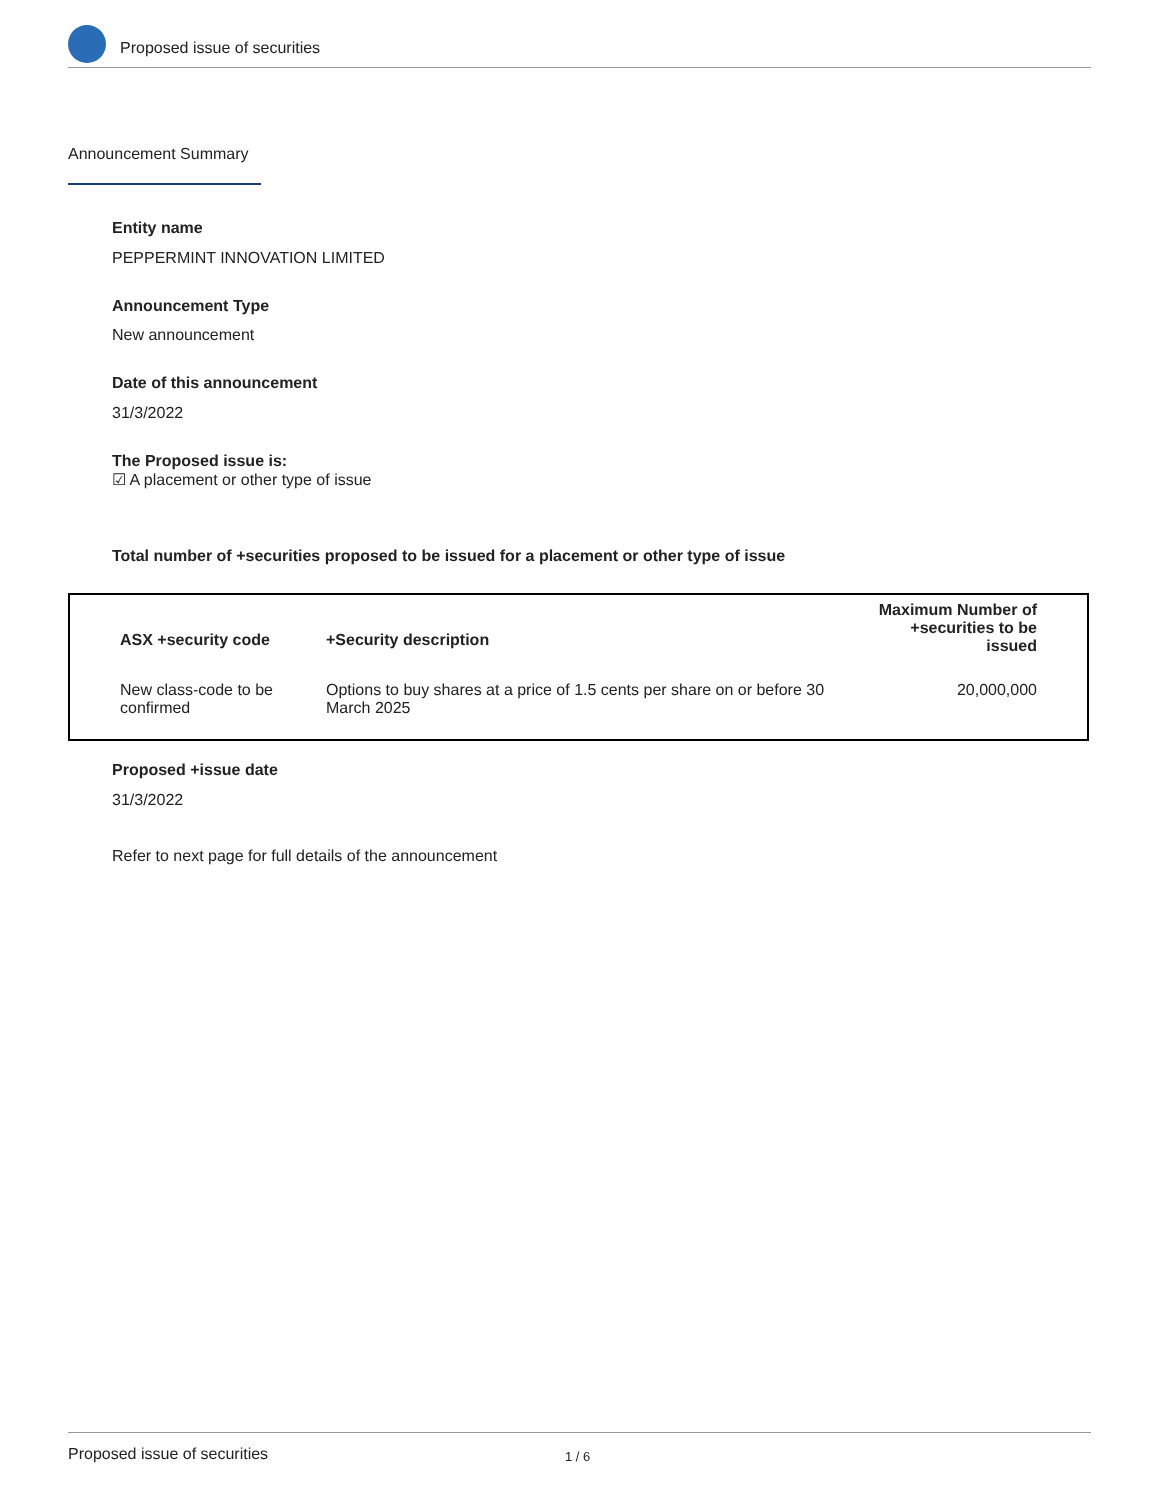Proposed issue of securities
Announcement Summary
Entity name
PEPPERMINT INNOVATION LIMITED
Announcement Type
New announcement
Date of this announcement
31/3/2022
The Proposed issue is:
☑ A placement or other type of issue
Total number of +securities proposed to be issued for a placement or other type of issue
| ASX +security code | +Security description | Maximum Number of +securities to be issued |
| --- | --- | --- |
| New class-code to be confirmed | Options to buy shares at a price of 1.5 cents per share on or before 30 March 2025 | 20,000,000 |
Proposed +issue date
31/3/2022
Refer to next page for full details of the announcement
Proposed issue of securities 1 / 6